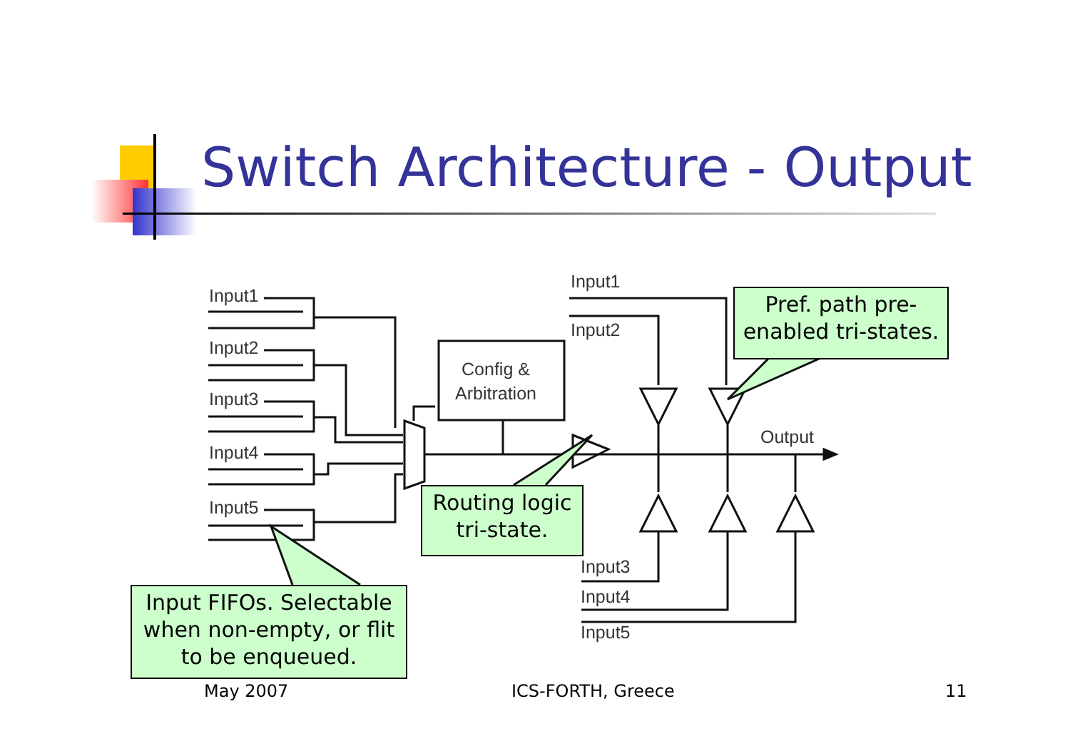Switch Architecture - Output
Input1
Input2
Input3
Input4
Input5
Config &
Arbitration
Input1
Input2
Output
Input3
Input4
Input5
Pref. path pre-
enabled tri-states.
Routing logic
tri-state.
Input FIFOs. Selectable
when non-empty, or flit
to be enqueued.
May 2007 ICS-FORTH, Greece 11